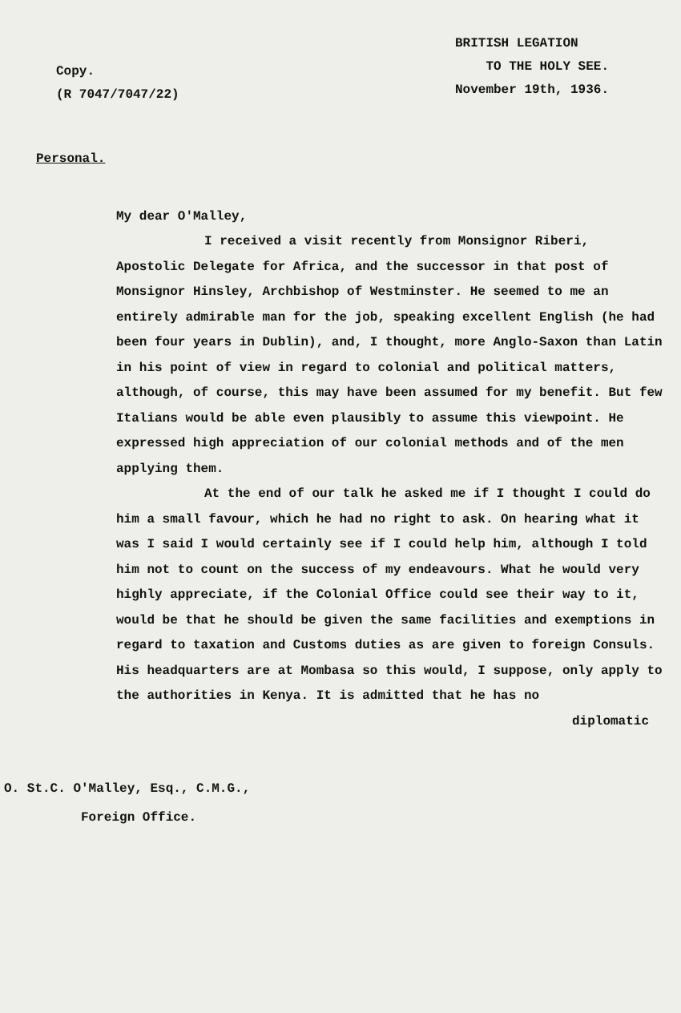Copy.
(R 7047/7047/22)
BRITISH LEGATION
TO THE HOLY SEE.
November 19th, 1936.
Personal.
My dear O'Malley,
I received a visit recently from Monsignor Riberi, Apostolic Delegate for Africa, and the successor in that post of Monsignor Hinsley, Archbishop of Westminster. He seemed to me an entirely admirable man for the job, speaking excellent English (he had been four years in Dublin), and, I thought, more Anglo-Saxon than Latin in his point of view in regard to colonial and political matters, although, of course, this may have been assumed for my benefit. But few Italians would be able even plausibly to assume this viewpoint. He expressed high appreciation of our colonial methods and of the men applying them.
At the end of our talk he asked me if I thought I could do him a small favour, which he had no right to ask. On hearing what it was I said I would certainly see if I could help him, although I told him not to count on the success of my endeavours. What he would very highly appreciate, if the Colonial Office could see their way to it, would be that he should be given the same facilities and exemptions in regard to taxation and Customs duties as are given to foreign Consuls. His headquarters are at Mombasa so this would, I suppose, only apply to the authorities in Kenya. It is admitted that he has no
diplomatic
O. St.C. O'Malley, Esq., C.M.G.,
Foreign Office.